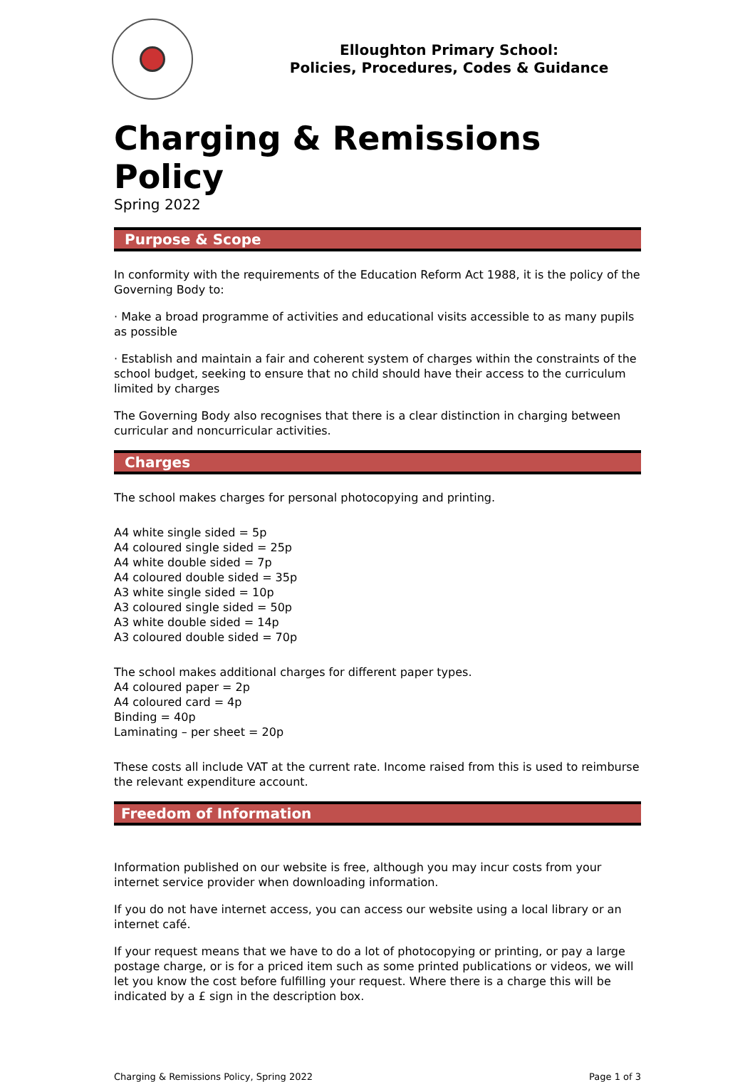Elloughton Primary School:
Policies, Procedures, Codes & Guidance
Charging & Remissions Policy
Spring 2022
Purpose & Scope
In conformity with the requirements of the Education Reform Act 1988, it is the policy of the Governing Body to:
· Make a broad programme of activities and educational visits accessible to as many pupils as possible
· Establish and maintain a fair and coherent system of charges within the constraints of the school budget, seeking to ensure that no child should have their access to the curriculum limited by charges
The Governing Body also recognises that there is a clear distinction in charging between curricular and noncurricular activities.
Charges
The school makes charges for personal photocopying and printing.
A4 white single sided = 5p
A4 coloured single sided = 25p
A4 white double sided = 7p
A4 coloured double sided = 35p
A3 white single sided = 10p
A3 coloured single sided = 50p
A3 white double sided = 14p
A3 coloured double sided = 70p
The school makes additional charges for different paper types.
A4 coloured paper = 2p
A4 coloured card = 4p
Binding = 40p
Laminating – per sheet = 20p
These costs all include VAT at the current rate. Income raised from this is used to reimburse the relevant expenditure account.
Freedom of Information
Information published on our website is free, although you may incur costs from your internet service provider when downloading information.
If you do not have internet access, you can access our website using a local library or an internet café.
If your request means that we have to do a lot of photocopying or printing, or pay a large postage charge, or is for a priced item such as some printed publications or videos, we will let you know the cost before fulfilling your request. Where there is a charge this will be indicated by a £ sign in the description box.
Charging & Remissions Policy, Spring 2022 Page 1 of 3